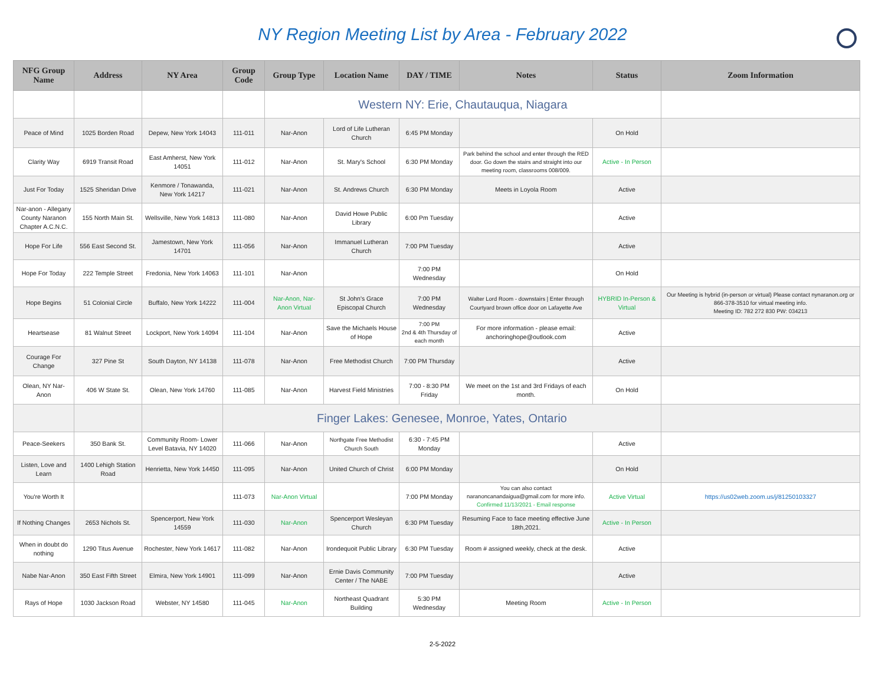NY Region Meeting List by Area - February 2022
| NFG Group Name | Address | NY Area | Group Code | Group Type | Location Name | DAY / TIME | Notes | Status | Zoom Information |
| --- | --- | --- | --- | --- | --- | --- | --- | --- | --- |
| | | | | Western NY: Erie, Chautauqua, Niagara | | | | | |
| Peace of Mind | 1025 Borden Road | Depew, New York 14043 | 111-011 | Nar-Anon | Lord of Life Lutheran Church | 6:45 PM Monday | | On Hold | |
| Clarity Way | 6919 Transit Road | East Amherst, New York 14051 | 111-012 | Nar-Anon | St. Mary's School | 6:30 PM Monday | Park behind the school and enter through the RED door. Go down the stairs and straight into our meeting room, classrooms 008/009. | Active - In Person | |
| Just For Today | 1525 Sheridan Drive | Kenmore / Tonawanda, New York 14217 | 111-021 | Nar-Anon | St. Andrews Church | 6:30 PM Monday | Meets in Loyola Room | Active | |
| Nar-anon - Allegany County Naranon Chapter A.C.N.C. | 155 North Main St. | Wellsville, New York 14813 | 111-080 | Nar-Anon | David Howe Public Library | 6:00 Pm Tuesday | | Active | |
| Hope For Life | 556 East Second St. | Jamestown, New York 14701 | 111-056 | Nar-Anon | Immanuel Lutheran Church | 7:00 PM Tuesday | | Active | |
| Hope For Today | 222 Temple Street | Fredonia, New York 14063 | 111-101 | Nar-Anon | | 7:00 PM Wednesday | | On Hold | |
| Hope Begins | 51 Colonial Circle | Buffalo, New York 14222 | 111-004 | Nar-Anon, Nar-Anon Virtual | St John's Grace Episcopal Church | 7:00 PM Wednesday | Walter Lord Room - downstairs / Enter through Courtyard brown office door on Lafayette Ave | HYBRID In-Person & Virtual | Our Meeting is hybrid (in-person or virtual) Please contact nynaranon.org or 866-378-3510 for virtual meeting info. Meeting ID: 782 272 830 PW: 034213 |
| Heartsease | 81 Walnut Street | Lockport, New York 14094 | 111-104 | Nar-Anon | Save the Michaels House of Hope | 7:00 PM 2nd & 4th Thursday of each month | For more information - please email: anchoringhope@outlook.com | Active | |
| Courage For Change | 327 Pine St | South Dayton, NY 14138 | 111-078 | Nar-Anon | Free Methodist Church | 7:00 PM Thursday | | Active | |
| Olean, NY Nar-Anon | 406 W State St. | Olean, New York 14760 | 111-085 | Nar-Anon | Harvest Field Ministries | 7:00 - 8:30 PM Friday | We meet on the 1st and 3rd Fridays of each month. | On Hold | |
| | | | Finger Lakes: Genesee, Monroe, Yates, Ontario | | | | | | |
| Peace-Seekers | 350 Bank St. | Community Room- Lower Level Batavia, NY 14020 | 111-066 | Nar-Anon | Northgate Free Methodist Church South | 6:30 - 7:45 PM Monday | | Active | |
| Listen, Love and Learn | 1400 Lehigh Station Road | Henrietta, New York 14450 | 111-095 | Nar-Anon | United Church of Christ | 6:00 PM Monday | | On Hold | |
| You're Worth It | | | 111-073 | Nar-Anon Virtual | | 7:00 PM Monday | You can also contact naranoncanandaigua@gmail.com for more info. Confirmed 11/13/2021 - Email response | Active Virtual | https://us02web.zoom.us/j/81250103327 |
| If Nothing Changes | 2653 Nichols St. | Spencerport, New York 14559 | 111-030 | Nar-Anon | Spencerport Wesleyan Church | 6:30 PM Tuesday | Resuming Face to face meeting effective June 18th,2021. | Active - In Person | |
| When in doubt do nothing | 1290 Titus Avenue | Rochester, New York 14617 | 111-082 | Nar-Anon | Irondequoit Public Library | 6:30 PM Tuesday | Room # assigned weekly, check at the desk. | Active | |
| Nabe Nar-Anon | 350 East Fifth Street | Elmira, New York 14901 | 111-099 | Nar-Anon | Ernie Davis Community Center / The NABE | 7:00 PM Tuesday | | Active | |
| Rays of Hope | 1030 Jackson Road | Webster, NY 14580 | 111-045 | Nar-Anon | Northeast Quadrant Building | 5:30 PM Wednesday | Meeting Room | Active - In Person | |
2-5-2022